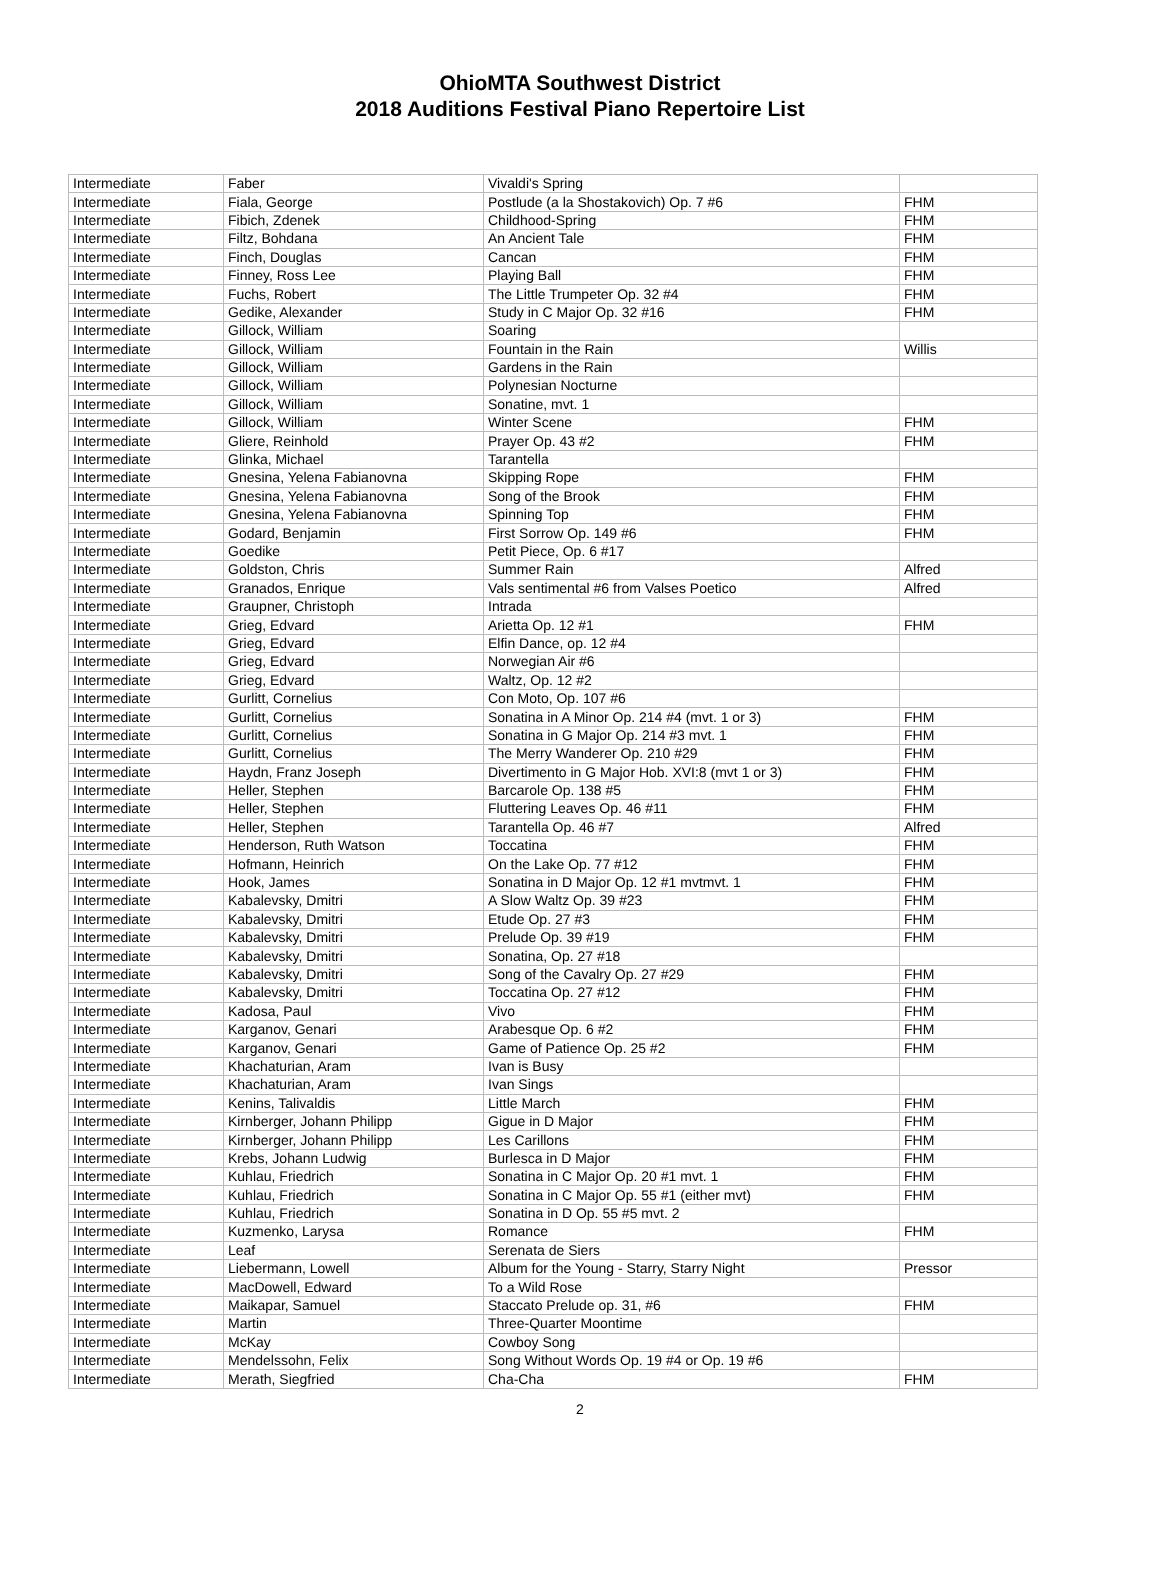OhioMTA Southwest District
2018 Auditions Festival Piano Repertoire List
| Intermediate | Faber | Vivaldi's Spring | |
| Intermediate | Fiala, George | Postlude (a la Shostakovich) Op. 7 #6 | FHM |
| Intermediate | Fibich, Zdenek | Childhood-Spring | FHM |
| Intermediate | Filtz, Bohdana | An Ancient Tale | FHM |
| Intermediate | Finch, Douglas | Cancan | FHM |
| Intermediate | Finney, Ross Lee | Playing Ball | FHM |
| Intermediate | Fuchs, Robert | The Little Trumpeter Op. 32 #4 | FHM |
| Intermediate | Gedike, Alexander | Study in C Major Op. 32 #16 | FHM |
| Intermediate | Gillock, William | Soaring | |
| Intermediate | Gillock, William | Fountain in the Rain | Willis |
| Intermediate | Gillock, William | Gardens in the Rain | |
| Intermediate | Gillock, William | Polynesian Nocturne | |
| Intermediate | Gillock, William | Sonatine, mvt. 1 | |
| Intermediate | Gillock, William | Winter Scene | FHM |
| Intermediate | Gliere, Reinhold | Prayer Op. 43 #2 | FHM |
| Intermediate | Glinka, Michael | Tarantella | |
| Intermediate | Gnesina, Yelena Fabianovna | Skipping Rope | FHM |
| Intermediate | Gnesina, Yelena Fabianovna | Song of the Brook | FHM |
| Intermediate | Gnesina, Yelena Fabianovna | Spinning Top | FHM |
| Intermediate | Godard, Benjamin | First Sorrow Op. 149 #6 | FHM |
| Intermediate | Goedike | Petit Piece, Op. 6 #17 | |
| Intermediate | Goldston, Chris | Summer Rain | Alfred |
| Intermediate | Granados, Enrique | Vals sentimental #6 from Valses Poetico | Alfred |
| Intermediate | Graupner, Christoph | Intrada | |
| Intermediate | Grieg, Edvard | Arietta Op. 12 #1 | FHM |
| Intermediate | Grieg, Edvard | Elfin Dance, op. 12 #4 | |
| Intermediate | Grieg, Edvard | Norwegian Air #6 | |
| Intermediate | Grieg, Edvard | Waltz, Op. 12 #2 | |
| Intermediate | Gurlitt, Cornelius | Con Moto, Op. 107 #6 | |
| Intermediate | Gurlitt, Cornelius | Sonatina in A Minor Op. 214 #4 (mvt. 1 or 3) | FHM |
| Intermediate | Gurlitt, Cornelius | Sonatina in G Major Op. 214 #3 mvt. 1 | FHM |
| Intermediate | Gurlitt, Cornelius | The Merry Wanderer Op. 210 #29 | FHM |
| Intermediate | Haydn, Franz Joseph | Divertimento in G Major Hob. XVI:8 (mvt 1 or 3) | FHM |
| Intermediate | Heller, Stephen | Barcarole Op. 138 #5 | FHM |
| Intermediate | Heller, Stephen | Fluttering Leaves Op. 46 #11 | FHM |
| Intermediate | Heller, Stephen | Tarantella Op. 46 #7 | Alfred |
| Intermediate | Henderson, Ruth Watson | Toccatina | FHM |
| Intermediate | Hofmann, Heinrich | On the Lake Op. 77 #12 | FHM |
| Intermediate | Hook, James | Sonatina in D Major Op. 12 #1 mvtmvt. 1 | FHM |
| Intermediate | Kabalevsky, Dmitri | A Slow Waltz Op. 39 #23 | FHM |
| Intermediate | Kabalevsky, Dmitri | Etude Op. 27 #3 | FHM |
| Intermediate | Kabalevsky, Dmitri | Prelude Op. 39 #19 | FHM |
| Intermediate | Kabalevsky, Dmitri | Sonatina, Op. 27 #18 | |
| Intermediate | Kabalevsky, Dmitri | Song of the Cavalry Op. 27 #29 | FHM |
| Intermediate | Kabalevsky, Dmitri | Toccatina Op. 27 #12 | FHM |
| Intermediate | Kadosa, Paul | Vivo | FHM |
| Intermediate | Karganov, Genari | Arabesque Op. 6 #2 | FHM |
| Intermediate | Karganov, Genari | Game of Patience Op. 25 #2 | FHM |
| Intermediate | Khachaturian, Aram | Ivan is Busy | |
| Intermediate | Khachaturian, Aram | Ivan Sings | |
| Intermediate | Kenins, Talivaldis | Little March | FHM |
| Intermediate | Kirnberger, Johann Philipp | Gigue in D Major | FHM |
| Intermediate | Kirnberger, Johann Philipp | Les Carillons | FHM |
| Intermediate | Krebs, Johann Ludwig | Burlesca in D Major | FHM |
| Intermediate | Kuhlau, Friedrich | Sonatina in C Major Op. 20 #1 mvt. 1 | FHM |
| Intermediate | Kuhlau, Friedrich | Sonatina in C Major Op. 55 #1 (either mvt) | FHM |
| Intermediate | Kuhlau, Friedrich | Sonatina in D Op. 55 #5 mvt. 2 | |
| Intermediate | Kuzmenko, Larysa | Romance | FHM |
| Intermediate | Leaf | Serenata de Siers | |
| Intermediate | Liebermann, Lowell | Album for the Young - Starry, Starry Night | Pressor |
| Intermediate | MacDowell, Edward | To a Wild Rose | |
| Intermediate | Maikapar, Samuel | Staccato Prelude op. 31, #6 | FHM |
| Intermediate | Martin | Three-Quarter Moontime | |
| Intermediate | McKay | Cowboy Song | |
| Intermediate | Mendelssohn, Felix | Song Without Words Op. 19 #4 or Op. 19 #6 | |
| Intermediate | Merath, Siegfried | Cha-Cha | FHM |
2